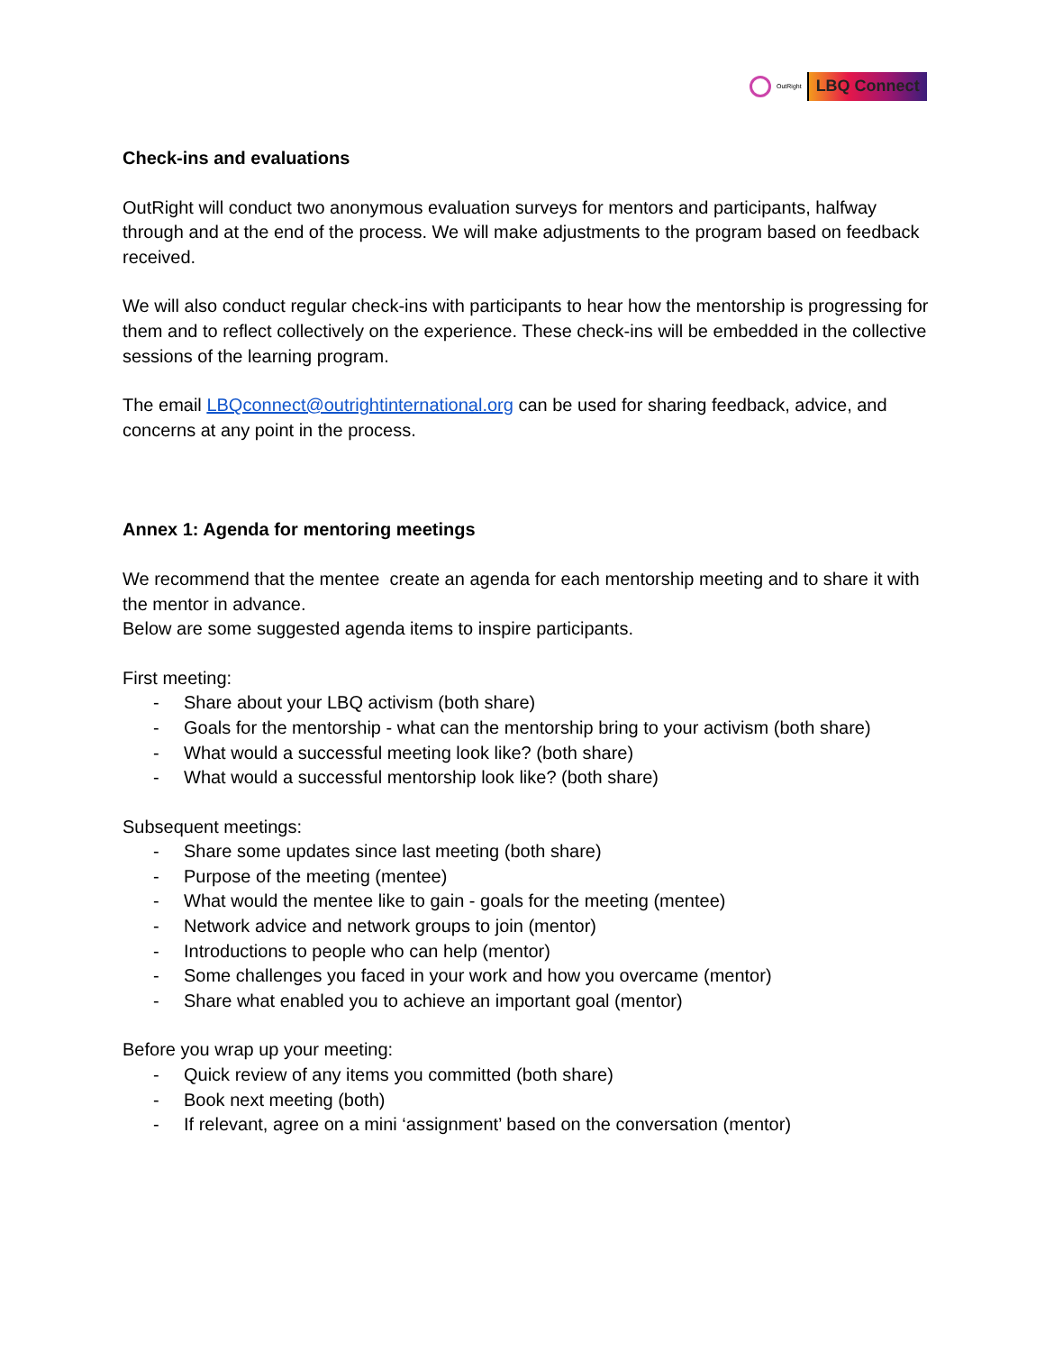OutRight LBQ Connect
Check-ins and evaluations
OutRight will conduct two anonymous evaluation surveys for mentors and participants, halfway through and at the end of the process. We will make adjustments to the program based on feedback received.
We will also conduct regular check-ins with participants to hear how the mentorship is progressing for them and to reflect collectively on the experience. These check-ins will be embedded in the collective sessions of the learning program.
The email LBQconnect@outrightinternational.org can be used for sharing feedback, advice, and concerns at any point in the process.
Annex 1: Agenda for mentoring meetings
We recommend that the mentee create an agenda for each mentorship meeting and to share it with the mentor in advance.
Below are some suggested agenda items to inspire participants.
First meeting:
- Share about your LBQ activism (both share)
- Goals for the mentorship - what can the mentorship bring to your activism (both share)
- What would a successful meeting look like? (both share)
- What would a successful mentorship look like? (both share)
Subsequent meetings:
- Share some updates since last meeting (both share)
- Purpose of the meeting (mentee)
- What would the mentee like to gain - goals for the meeting (mentee)
- Network advice and network groups to join (mentor)
- Introductions to people who can help (mentor)
- Some challenges you faced in your work and how you overcame (mentor)
- Share what enabled you to achieve an important goal (mentor)
Before you wrap up your meeting:
- Quick review of any items you committed (both share)
- Book next meeting (both)
- If relevant, agree on a mini ‘assignment’ based on the conversation (mentor)